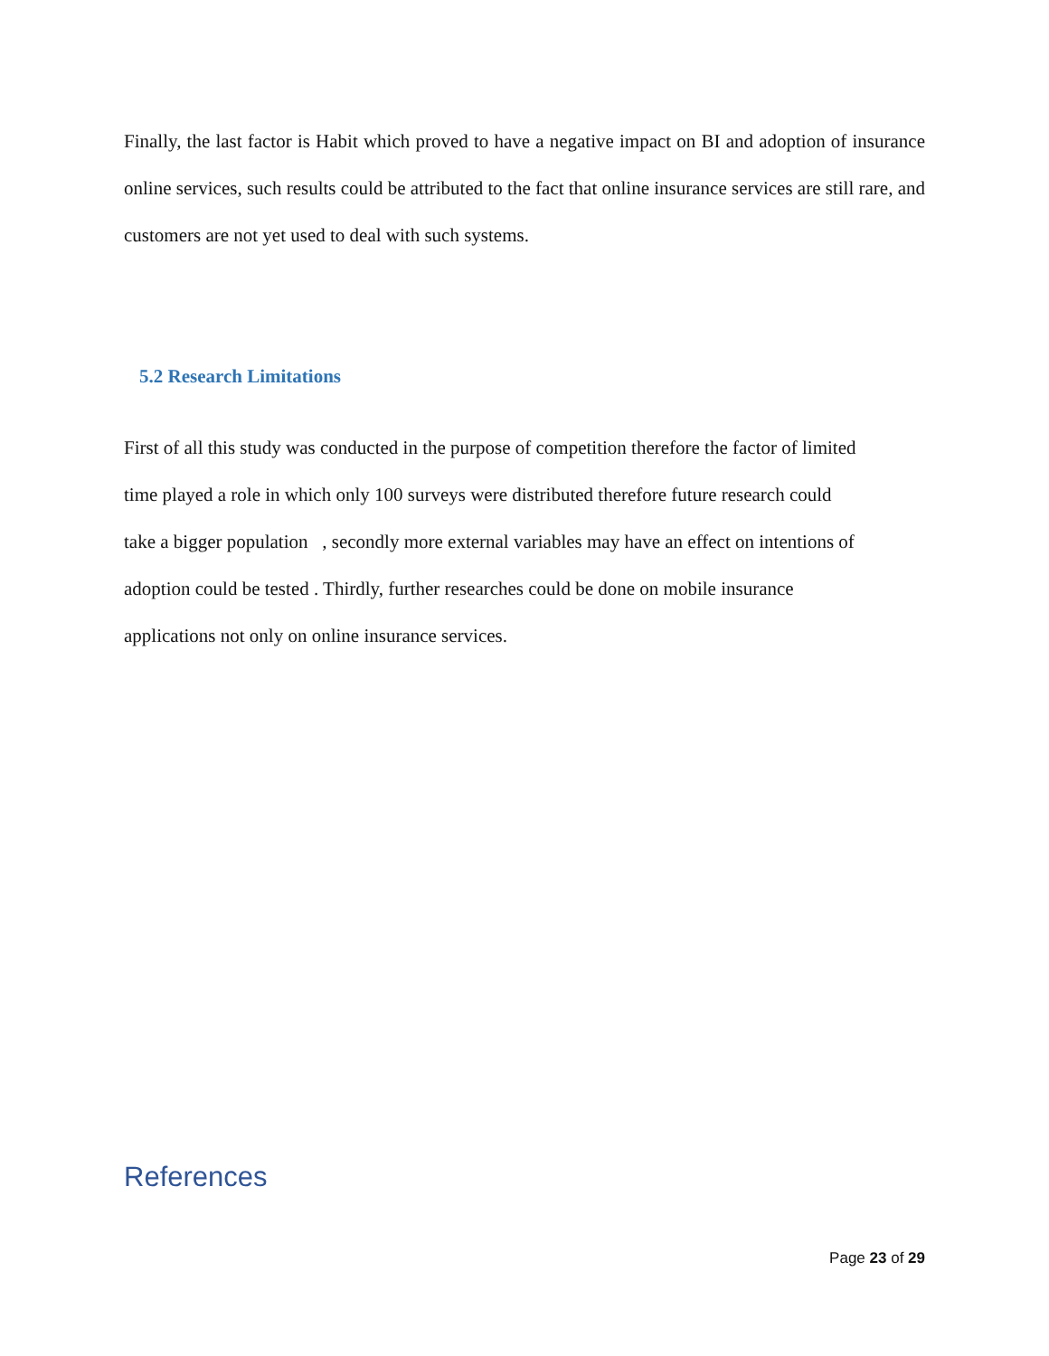Finally, the last factor is Habit which proved to have a negative impact on BI and adoption of insurance online services, such results could be attributed to the fact that online insurance services are still rare, and customers are not yet used to deal with such systems.
5.2 Research Limitations
First of all this study was conducted in the purpose of competition therefore the factor of limited
time played a role in which only 100 surveys were distributed therefore future research could
take a bigger population , secondly more external variables may have an effect on intentions of
adoption could be tested . Thirdly, further researches could be done on mobile insurance
applications not only on online insurance services.
References
Page 23 of 29